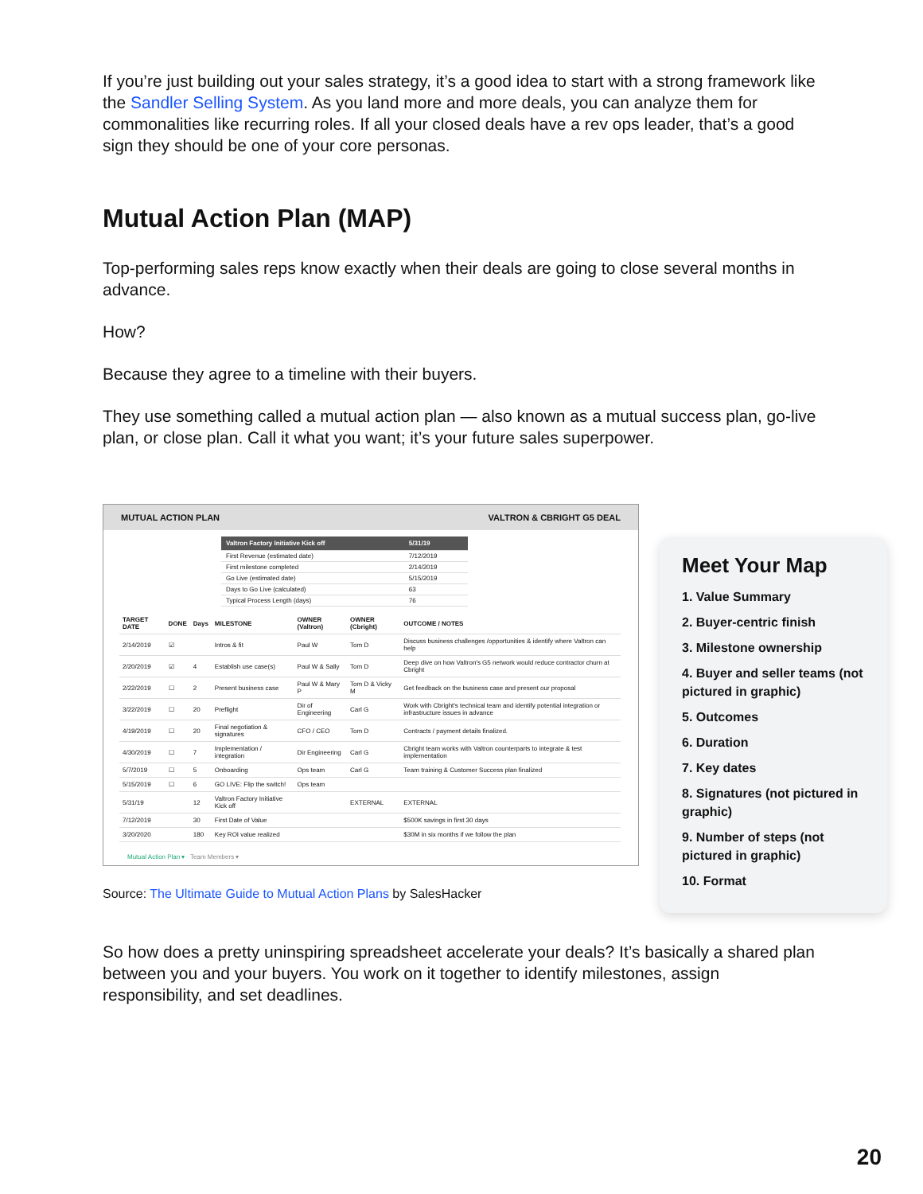If you’re just building out your sales strategy, it’s a good idea to start with a strong framework like the Sandler Selling System. As you land more and more deals, you can analyze them for commonalities like recurring roles. If all your closed deals have a rev ops leader, that’s a good sign they should be one of your core personas.
Mutual Action Plan (MAP)
Top-performing sales reps know exactly when their deals are going to close several months in advance.
How?
Because they agree to a timeline with their buyers.
They use something called a mutual action plan — also known as a mutual success plan, go-live plan, or close plan. Call it what you want; it’s your future sales superpower.
MUTUAL ACTION PLAN VALTRON & CBRIGHT G5 DEAL
| Valtron Factory Initiative Kick off | 5/31/19 |
| --- | --- |
| First Revenue (estimated date) | 7/12/2019 |
| First milestone completed | 2/14/2019 |
| Go Live (estimated date) | 5/15/2019 |
| Days to Go Live (calculated) | 63 |
| Typical Process Length (days) | 76 |
| TARGET DATE | DONE | Days | MILESTONE | OWNER (Valtron) | OWNER (Cbright) | OUTCOME / NOTES |
| --- | --- | --- | --- | --- | --- | --- |
| 2/14/2019 | ☑ | | Intros & fit | Paul W | Tom D | Discuss business challenges /opportunities & identify where Valtron can help |
| 2/20/2019 | ☑ | 4 | Establish use case(s) | Paul W & Sally | Tom D | Deep dive on how Valtron's G5 network would reduce contractor churn at Cbright |
| 2/22/2019 | ☐ | 2 | Present business case | Paul W & Mary P | Tom D & Vicky M | Get feedback on the business case and present our proposal |
| 3/22/2019 | ☐ | 20 | Preflight | Dir of Engineering | Carl G | Work with Cbright's technical team and identify potential integration or infrastructure issues in advance |
| 4/19/2019 | ☐ | 20 | Final negotiation & signatures | CFO / CEO | Tom D | Contracts / payment details finalized. |
| 4/30/2019 | ☐ | 7 | Implementation / integration | Dir Engineering | Carl G | Cbright team works with Valtron counterparts to integrate & test implementation |
| 5/7/2019 | ☐ | 5 | Onboarding | Ops team | Carl G | Team training & Customer Success plan finalized |
| 5/15/2019 | ☐ | 6 | GO LIVE: Flip the switch! | Ops team | | |
| 5/31/19 | | 12 | Valtron Factory Initiative Kick off | | EXTERNAL | EXTERNAL |
| 7/12/2019 | | 30 | First Date of Value | | | $500K savings in first 30 days |
| 3/20/2020 | | 180 | Key ROI value realized | | | $30M in six months if we follow the plan |
Mutual Action Plan ▾ Team Members ▾
Meet Your Map
1. Value Summary
2. Buyer-centric finish
3. Milestone ownership
4. Buyer and seller teams (not pictured in graphic)
5. Outcomes
6. Duration
7. Key dates
8. Signatures (not pictured in graphic)
9. Number of steps (not pictured in graphic)
10. Format
Source: The Ultimate Guide to Mutual Action Plans by SalesHacker
So how does a pretty uninspiring spreadsheet accelerate your deals? It’s basically a shared plan between you and your buyers. You work on it together to identify milestones, assign responsibility, and set deadlines.
20